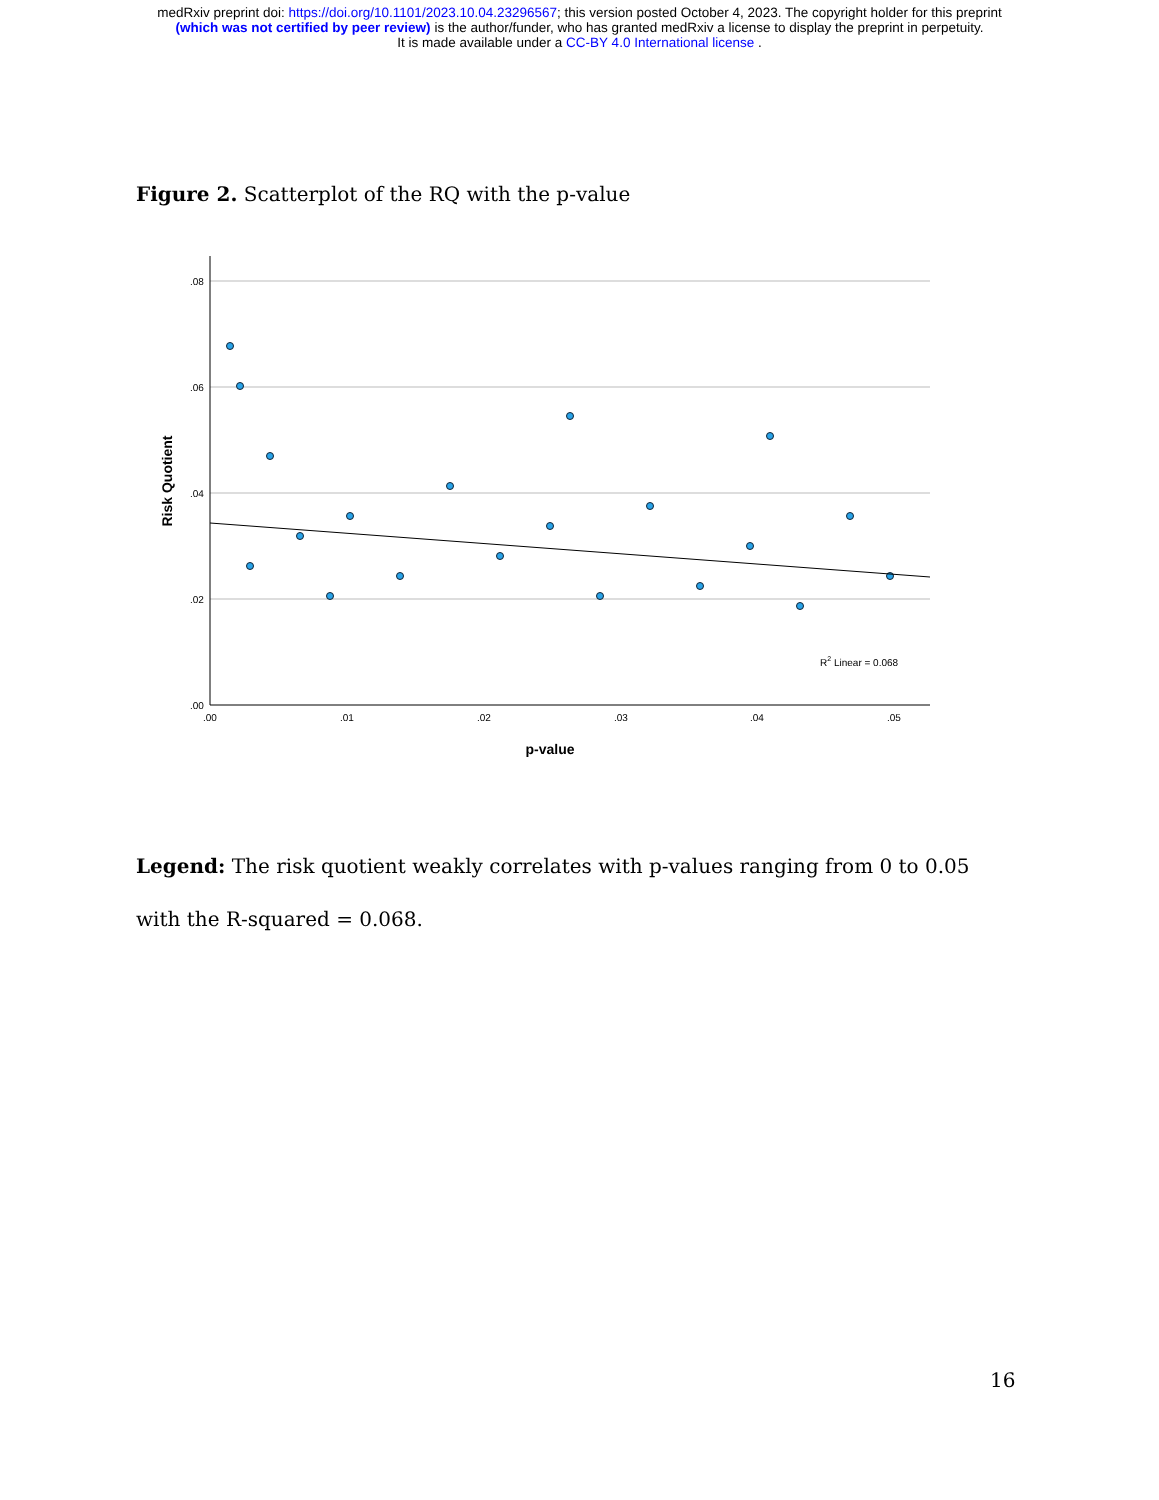medRxiv preprint doi: https://doi.org/10.1101/2023.10.04.23296567; this version posted October 4, 2023. The copyright holder for this preprint
(which was not certified by peer review) is the author/funder, who has granted medRxiv a license to display the preprint in perpetuity.
It is made available under a CC-BY 4.0 International license .
Figure 2. Scatterplot of the RQ with the p-value
.08
.06
.04
.02
.00
.00
.01
.02
.03
.04
.05
R2 Linear = 0.068
p-value
Risk Quotient
Legend: The risk quotient weakly correlates with p-values ranging from 0 to 0.05 with the R-squared = 0.068.
16